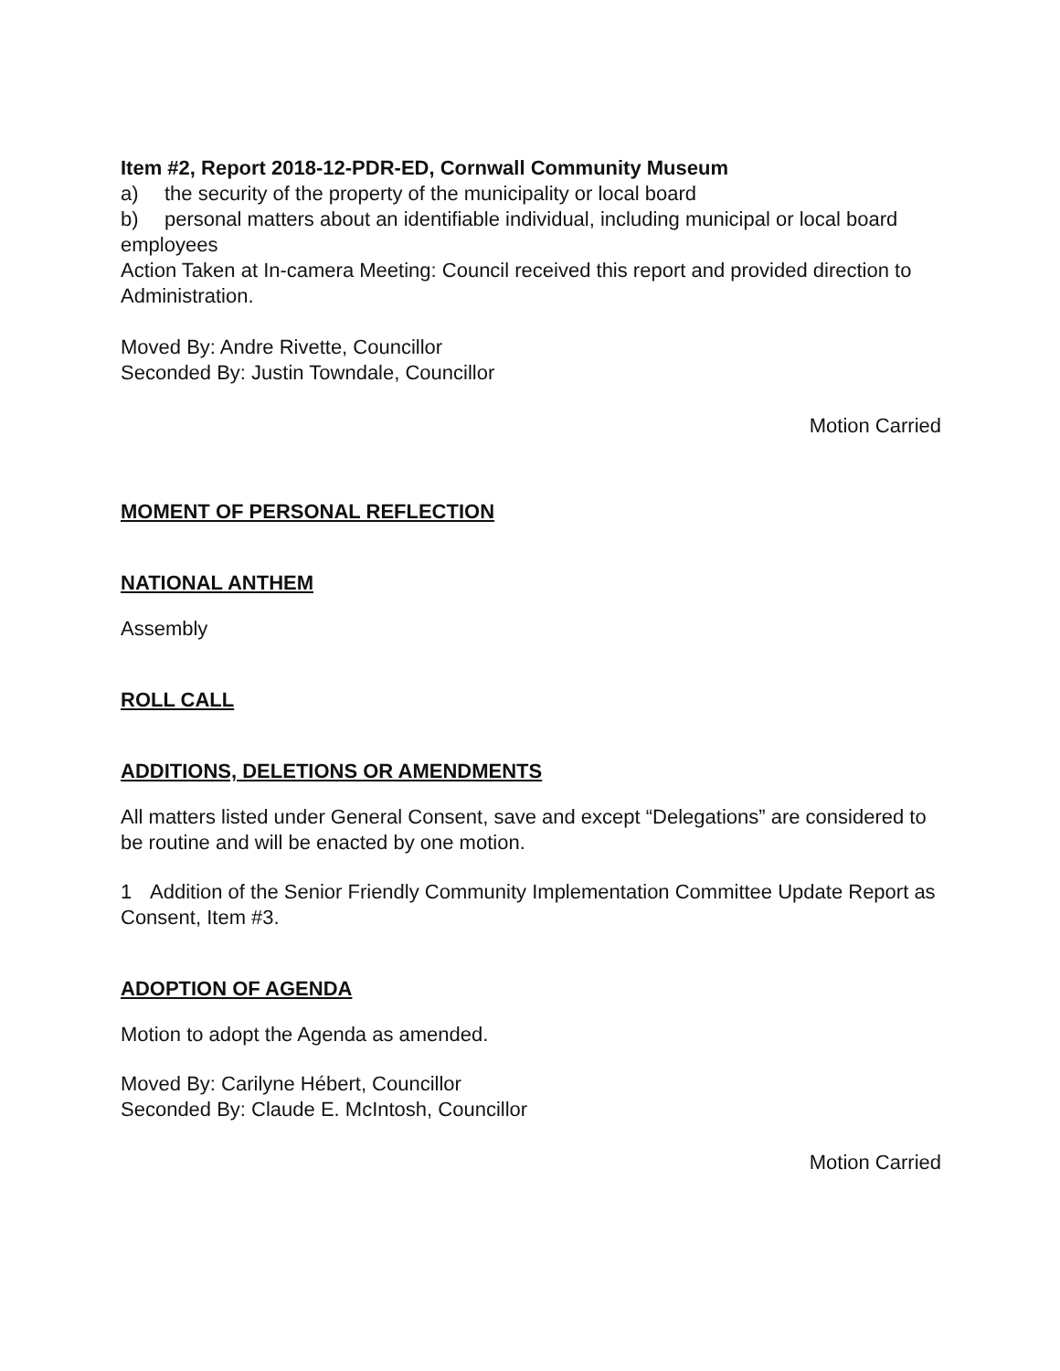Item #2, Report 2018-12-PDR-ED, Cornwall Community Museum
a) the security of the property of the municipality or local board
b) personal matters about an identifiable individual, including municipal or local board employees
Action Taken at In-camera Meeting: Council received this report and provided direction to Administration.
Moved By: Andre Rivette, Councillor
Seconded By: Justin Towndale, Councillor
Motion Carried
MOMENT OF PERSONAL REFLECTION
NATIONAL ANTHEM
Assembly
ROLL CALL
ADDITIONS, DELETIONS OR AMENDMENTS
All matters listed under General Consent, save and except “Delegations” are considered to be routine and will be enacted by one motion.
1 Addition of the Senior Friendly Community Implementation Committee Update Report as Consent, Item #3.
ADOPTION OF AGENDA
Motion to adopt the Agenda as amended.
Moved By: Carilyne Hébert, Councillor
Seconded By: Claude E. McIntosh, Councillor
Motion Carried